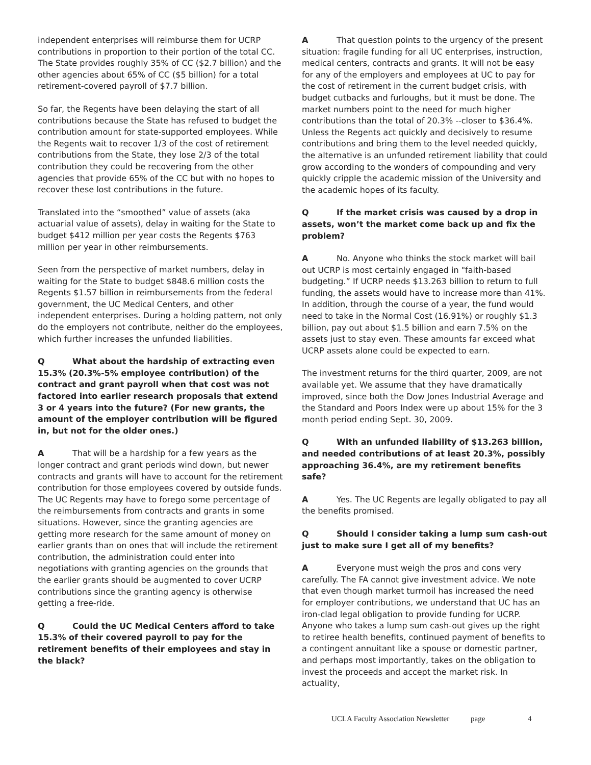independent enterprises will reimburse them for UCRP contributions in proportion to their portion of the total CC. The State provides roughly 35% of CC ($2.7 billion) and the other agencies about 65% of CC ($5 billion) for a total retirement-covered payroll of $7.7 billion.
So far, the Regents have been delaying the start of all contributions because the State has refused to budget the contribution amount for state-supported employees. While the Regents wait to recover 1/3 of the cost of retirement contributions from the State, they lose 2/3 of the total contribution they could be recovering from the other agencies that provide 65% of the CC but with no hopes to recover these lost contributions in the future.
Translated into the “smoothed” value of assets (aka actuarial value of assets), delay in waiting for the State to budget $412 million per year costs the Regents $763 million per year in other reimbursements.
Seen from the perspective of market numbers, delay in waiting for the State to budget $848.6 million costs the Regents $1.57 billion in reimbursements from the federal government, the UC Medical Centers, and other independent enterprises. During a holding pattern, not only do the employers not contribute, neither do the employees, which further increases the unfunded liabilities.
Q What about the hardship of extracting even 15.3% (20.3%-5% employee contribution) of the contract and grant payroll when that cost was not factored into earlier research proposals that extend 3 or 4 years into the future? (For new grants, the amount of the employer contribution will be figured in, but not for the older ones.)
A That will be a hardship for a few years as the longer contract and grant periods wind down, but newer contracts and grants will have to account for the retirement contribution for those employees covered by outside funds. The UC Regents may have to forego some percentage of the reimbursements from contracts and grants in some situations. However, since the granting agencies are getting more research for the same amount of money on earlier grants than on ones that will include the retirement contribution, the administration could enter into negotiations with granting agencies on the grounds that the earlier grants should be augmented to cover UCRP contributions since the granting agency is otherwise getting a free-ride.
Q Could the UC Medical Centers afford to take 15.3% of their covered payroll to pay for the retirement benefits of their employees and stay in the black?
A That question points to the urgency of the present situation: fragile funding for all UC enterprises, instruction, medical centers, contracts and grants. It will not be easy for any of the employers and employees at UC to pay for the cost of retirement in the current budget crisis, with budget cutbacks and furloughs, but it must be done. The market numbers point to the need for much higher contributions than the total of 20.3% --closer to $36.4%. Unless the Regents act quickly and decisively to resume contributions and bring them to the level needed quickly, the alternative is an unfunded retirement liability that could grow according to the wonders of compounding and very quickly cripple the academic mission of the University and the academic hopes of its faculty.
Q If the market crisis was caused by a drop in assets, won’t the market come back up and fix the problem?
A No. Anyone who thinks the stock market will bail out UCRP is most certainly engaged in "faith-based budgeting.” If UCRP needs $13.263 billion to return to full funding, the assets would have to increase more than 41%. In addition, through the course of a year, the fund would need to take in the Normal Cost (16.91%) or roughly $1.3 billion, pay out about $1.5 billion and earn 7.5% on the assets just to stay even. These amounts far exceed what UCRP assets alone could be expected to earn.
The investment returns for the third quarter, 2009, are not available yet. We assume that they have dramatically improved, since both the Dow Jones Industrial Average and the Standard and Poors Index were up about 15% for the 3 month period ending Sept. 30, 2009.
Q With an unfunded liability of $13.263 billion, and needed contributions of at least 20.3%, possibly approaching 36.4%, are my retirement benefits safe?
A Yes. The UC Regents are legally obligated to pay all the benefits promised.
Q Should I consider taking a lump sum cash-out just to make sure I get all of my benefits?
A Everyone must weigh the pros and cons very carefully. The FA cannot give investment advice. We note that even though market turmoil has increased the need for employer contributions, we understand that UC has an iron-clad legal obligation to provide funding for UCRP. Anyone who takes a lump sum cash-out gives up the right to retiree health benefits, continued payment of benefits to a contingent annuitant like a spouse or domestic partner, and perhaps most importantly, takes on the obligation to invest the proceeds and accept the market risk. In actuality,
UCLA Faculty Association Newsletter page 4